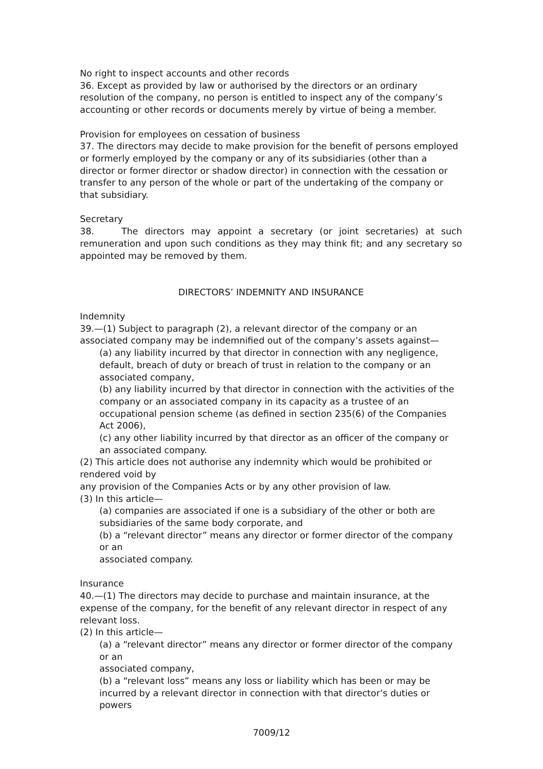No right to inspect accounts and other records
36. Except as provided by law or authorised by the directors or an ordinary resolution of the company, no person is entitled to inspect any of the company’s accounting or other records or documents merely by virtue of being a member.
Provision for employees on cessation of business
37. The directors may decide to make provision for the benefit of persons employed or formerly employed by the company or any of its subsidiaries (other than a director or former director or shadow director) in connection with the cessation or transfer to any person of the whole or part of the undertaking of the company or that subsidiary.
Secretary
38. The directors may appoint a secretary (or joint secretaries) at such remuneration and upon such conditions as they may think fit; and any secretary so appointed may be removed by them.
DIRECTORS’ INDEMNITY AND INSURANCE
Indemnity
39.—(1) Subject to paragraph (2), a relevant director of the company or an associated company may be indemnified out of the company’s assets against—
(a) any liability incurred by that director in connection with any negligence, default, breach of duty or breach of trust in relation to the company or an associated company,
(b) any liability incurred by that director in connection with the activities of the company or an associated company in its capacity as a trustee of an occupational pension scheme (as defined in section 235(6) of the Companies Act 2006),
(c) any other liability incurred by that director as an officer of the company or an associated company.
(2) This article does not authorise any indemnity which would be prohibited or rendered void by
any provision of the Companies Acts or by any other provision of law.
(3) In this article—
(a) companies are associated if one is a subsidiary of the other or both are subsidiaries of the same body corporate, and
(b) a “relevant director” means any director or former director of the company or an
associated company.
Insurance
40.—(1) The directors may decide to purchase and maintain insurance, at the expense of the company, for the benefit of any relevant director in respect of any relevant loss.
(2) In this article—
(a) a “relevant director” means any director or former director of the company or an
associated company,
(b) a “relevant loss” means any loss or liability which has been or may be incurred by a relevant director in connection with that director’s duties or powers
7009/12